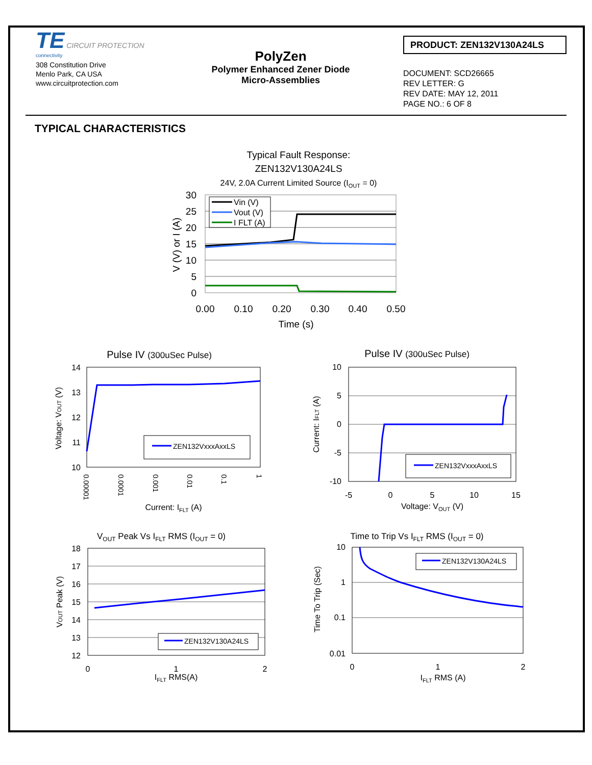TE CIRCUIT PROTECTION
connectivity
308 Constitution Drive
Menlo Park, CA USA
www.circuitprotection.com
PolyZen
Polymer Enhanced Zener Diode
Micro-Assemblies
PRODUCT: ZEN132V130A24LS
DOCUMENT: SCD26665
REV LETTER: G
REV DATE: MAY 12, 2011
PAGE NO.: 6 OF 8
TYPICAL CHARACTERISTICS
Typical Fault Response:
ZEN132V130A24LS
24V, 2.0A Current Limited Source (IOUT = 0)
Vin (V)
Vout (V)
I FLT (A)
30
25
20
15
10
5
0
0.00
0.10
0.20
0.30
0.40
0.50
Time (s)
V (V) or I (A)
Pulse IV (300uSec Pulse)
ZEN132VxxxAxxLS
14
13
12
11
10
0.00001
0.0001
0.001
0.01
0.1
1
Current: IFLT (A)
Voltage: VOUT (V)
Pulse IV (300uSec Pulse)
ZEN132VxxxAxxLS
10
5
0
-5
-10
-5
0
5
10
15
Voltage: VOUT (V)
Current: IFLT (A)
VOUT Peak Vs IFLT RMS (IOUT = 0)
ZEN132V130A24LS
18
17
16
15
14
13
12
0
1
2
IFLT RMS(A)
VOUT Peak (V)
Time to Trip Vs IFLT RMS (IOUT = 0)
ZEN132V130A24LS
10
1
0.1
0.01
0
1
2
IFLT RMS (A)
Time To Trip (Sec)